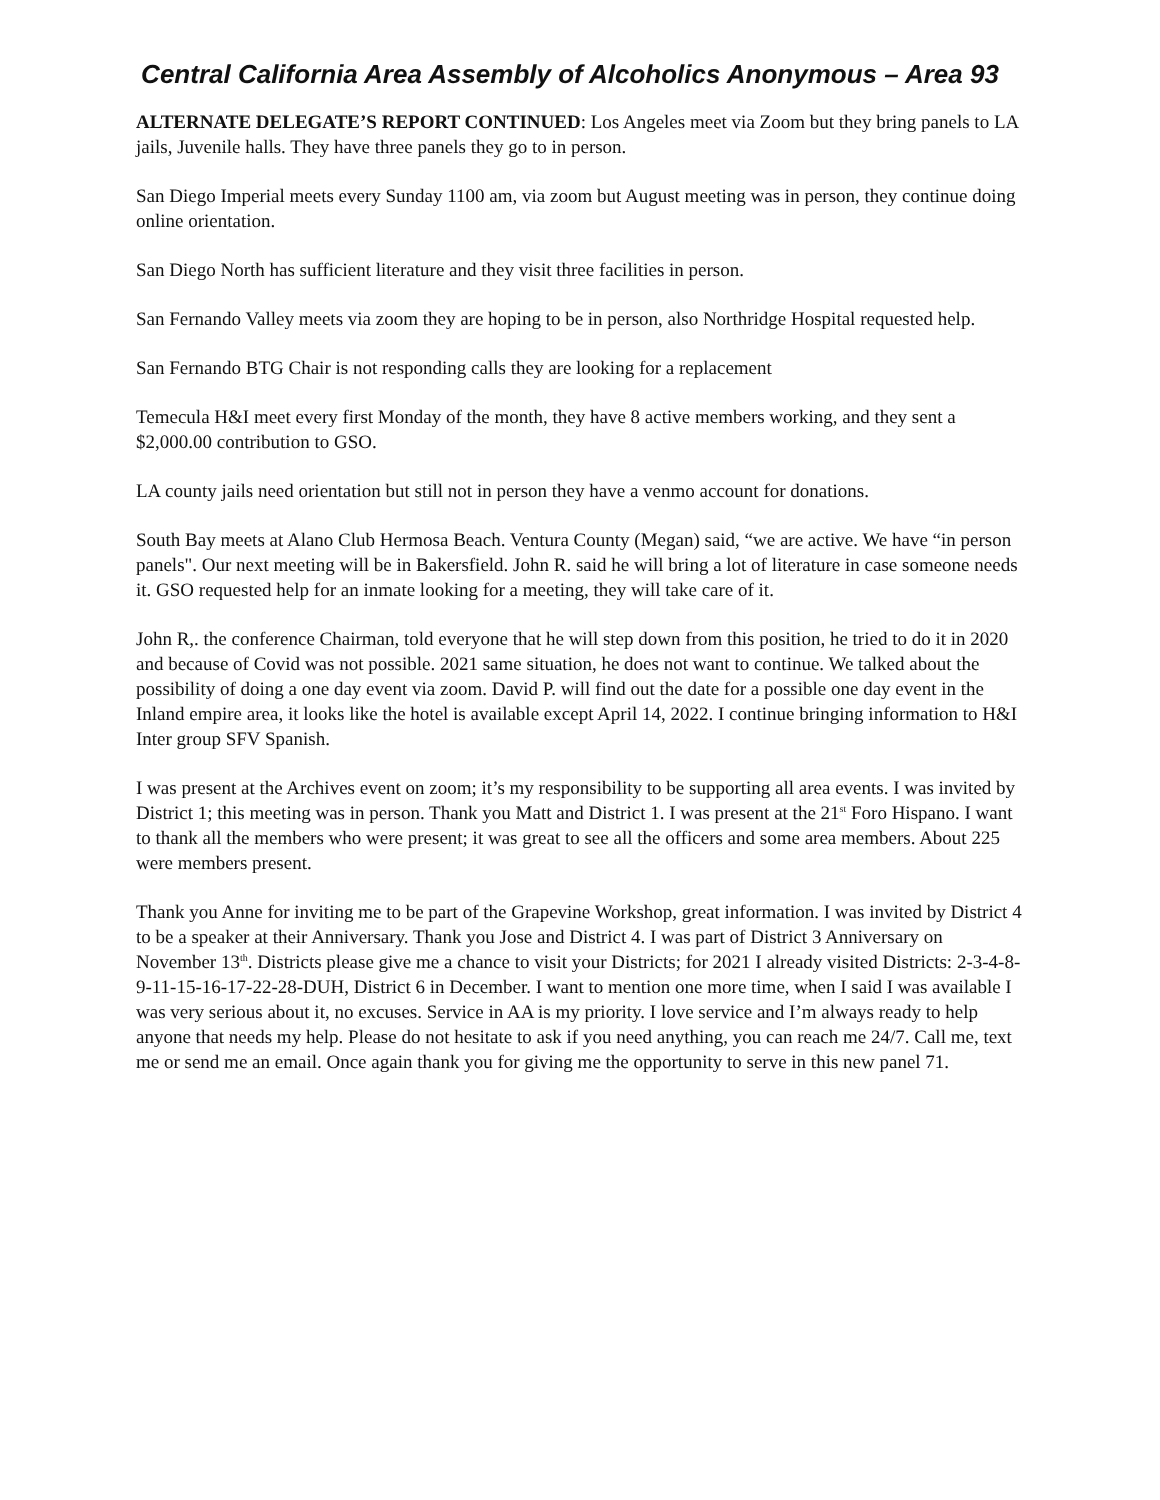Central California Area Assembly of Alcoholics Anonymous – Area 93
ALTERNATE DELEGATE’S REPORT CONTINUED: Los Angeles meet via Zoom but they bring panels to LA jails, Juvenile halls. They have three panels they go to in person.
San Diego Imperial meets every Sunday 1100 am, via zoom but August meeting was in person, they continue doing online orientation.
San Diego North has sufficient literature and they visit three facilities in person.
San Fernando Valley meets via zoom they are hoping to be in person, also Northridge Hospital requested help.
San Fernando BTG Chair is not responding calls they are looking for a replacement
Temecula H&I meet every first Monday of the month, they have 8 active members working, and they sent a $2,000.00 contribution to GSO.
LA county jails need orientation but still not in person they have a venmo account for donations.
South Bay meets at Alano Club Hermosa Beach. Ventura County (Megan) said, “we are active. We have “in person panels". Our next meeting will be in Bakersfield. John R. said he will bring a lot of literature in case someone needs it. GSO requested help for an inmate looking for a meeting, they will take care of it.
John R,. the conference Chairman, told everyone that he will step down from this position, he tried to do it in 2020 and because of Covid was not possible. 2021 same situation, he does not want to continue. We talked about the possibility of doing a one day event via zoom. David P. will find out the date for a possible one day event in the Inland empire area, it looks like the hotel is available except April 14, 2022. I continue bringing information to H&I Inter group SFV Spanish.
I was present at the Archives event on zoom; it’s my responsibility to be supporting all area events. I was invited by District 1; this meeting was in person. Thank you Matt and District 1. I was present at the 21<sup>st</sup> Foro Hispano. I want to thank all the members who were present; it was great to see all the officers and some area members. About 225 were members present.
Thank you Anne for inviting me to be part of the Grapevine Workshop, great information. I was invited by District 4 to be a speaker at their Anniversary. Thank you Jose and District 4. I was part of District 3 Anniversary on November 13<sup>th</sup>. Districts please give me a chance to visit your Districts; for 2021 I already visited Districts: 2-3-4-8-9-11-15-16-17-22-28-DUH, District 6 in December. I want to mention one more time, when I said I was available I was very serious about it, no excuses. Service in AA is my priority. I love service and I’m always ready to help anyone that needs my help. Please do not hesitate to ask if you need anything, you can reach me 24/7. Call me, text me or send me an email. Once again thank you for giving me the opportunity to serve in this new panel 71.